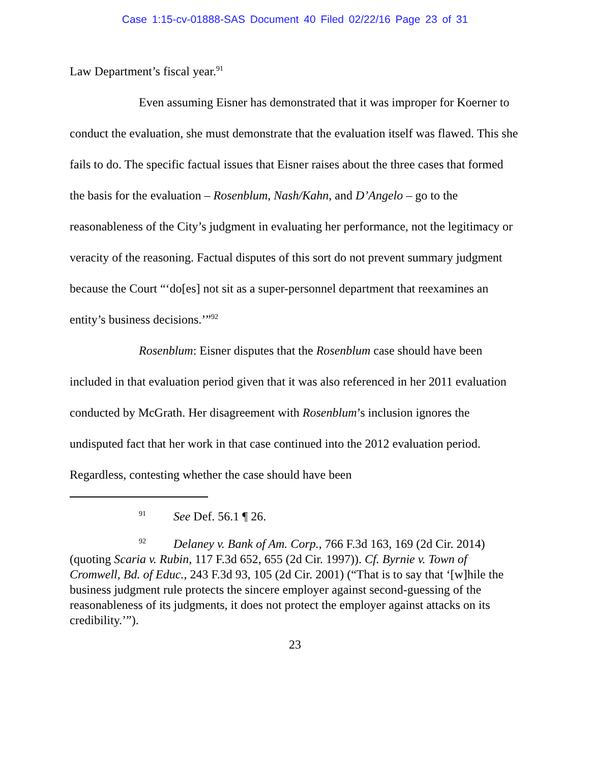Case 1:15-cv-01888-SAS Document 40 Filed 02/22/16 Page 23 of 31
Law Department’s fiscal year.<sup>91</sup>
Even assuming Eisner has demonstrated that it was improper for Koerner to conduct the evaluation, she must demonstrate that the evaluation itself was flawed. This she fails to do. The specific factual issues that Eisner raises about the three cases that formed the basis for the evaluation – Rosenblum, Nash/Kahn, and D’Angelo – go to the reasonableness of the City’s judgment in evaluating her performance, not the legitimacy or veracity of the reasoning. Factual disputes of this sort do not prevent summary judgment because the Court “‘do[es] not sit as a super-personnel department that reexamines an entity’s business decisions.’”<sup>92</sup>
Rosenblum: Eisner disputes that the Rosenblum case should have been included in that evaluation period given that it was also referenced in her 2011 evaluation conducted by McGrath. Her disagreement with Rosenblum’s inclusion ignores the undisputed fact that her work in that case continued into the 2012 evaluation period. Regardless, contesting whether the case should have been
<sup>91</sup> See Def. 56.1 ¶ 26.
<sup>92</sup> Delaney v. Bank of Am. Corp., 766 F.3d 163, 169 (2d Cir. 2014) (quoting Scaria v. Rubin, 117 F.3d 652, 655 (2d Cir. 1997)). Cf. Byrnie v. Town of Cromwell, Bd. of Educ., 243 F.3d 93, 105 (2d Cir. 2001) (“That is to say that ‘[w]hile the business judgment rule protects the sincere employer against second-guessing of the reasonableness of its judgments, it does not protect the employer against attacks on its credibility.’”).
23